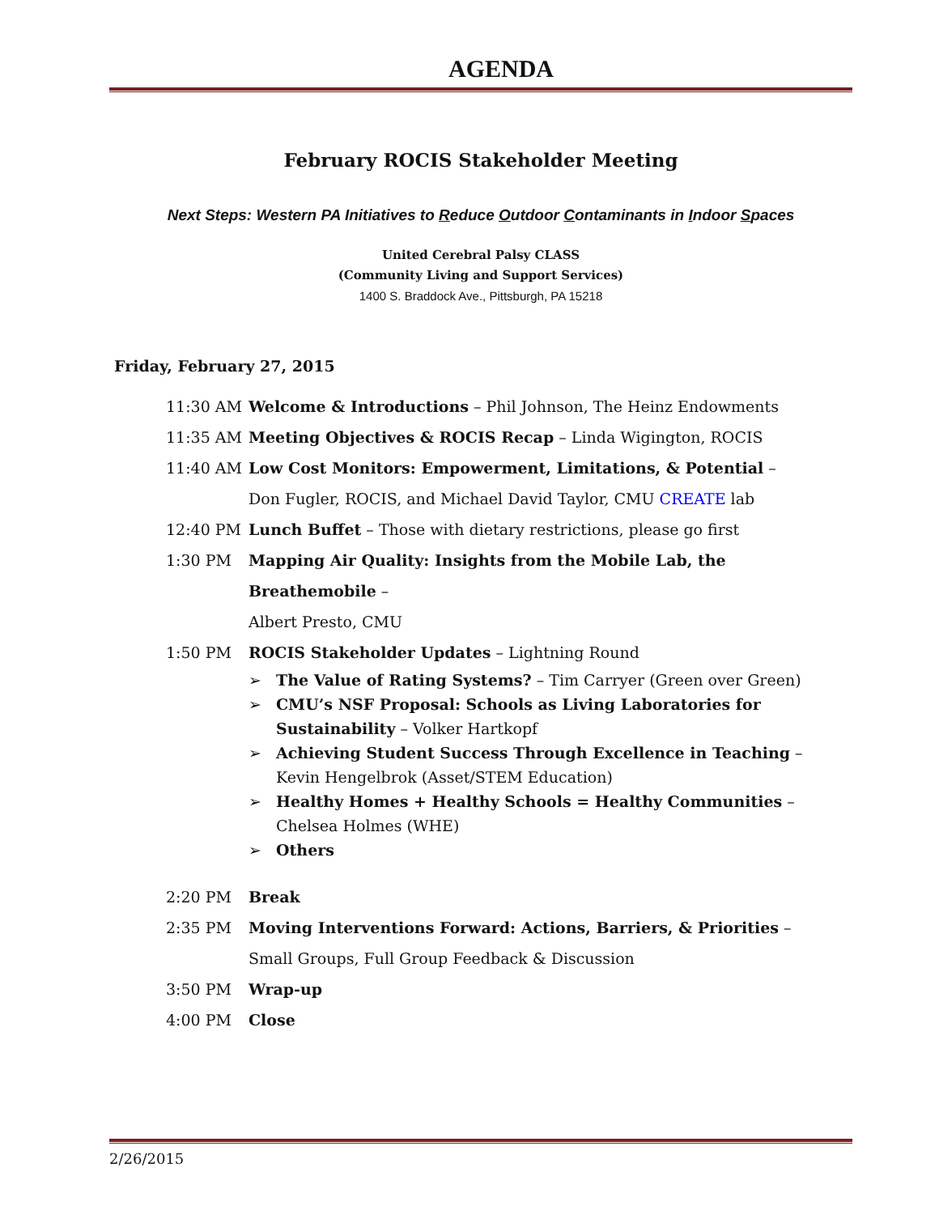AGENDA
February ROCIS Stakeholder Meeting
Next Steps: Western PA Initiatives to Reduce Outdoor Contaminants in Indoor Spaces
United Cerebral Palsy CLASS
(Community Living and Support Services)
1400 S. Braddock Ave., Pittsburgh, PA 15218
Friday, February 27, 2015
11:30 AM Welcome & Introductions – Phil Johnson, The Heinz Endowments
11:35 AM Meeting Objectives & ROCIS Recap – Linda Wigington, ROCIS
11:40 AM Low Cost Monitors: Empowerment, Limitations, & Potential –
Don Fugler, ROCIS, and Michael David Taylor, CMU CREATE lab
12:40 PM Lunch Buffet – Those with dietary restrictions, please go first
1:30 PM Mapping Air Quality: Insights from the Mobile Lab, the Breathemobile –
Albert Presto, CMU
1:50 PM ROCIS Stakeholder Updates – Lightning Round
➢ The Value of Rating Systems? – Tim Carryer (Green over Green)
➢ CMU’s NSF Proposal: Schools as Living Laboratories for Sustainability – Volker Hartkopf
➢ Achieving Student Success Through Excellence in Teaching –
Kevin Hengelbrok (Asset/STEM Education)
➢ Healthy Homes + Healthy Schools = Healthy Communities –
Chelsea Holmes (WHE)
➢ Others
2:20 PM Break
2:35 PM Moving Interventions Forward: Actions, Barriers, & Priorities –
Small Groups, Full Group Feedback & Discussion
3:50 PM Wrap-up
4:00 PM Close
2/26/2015